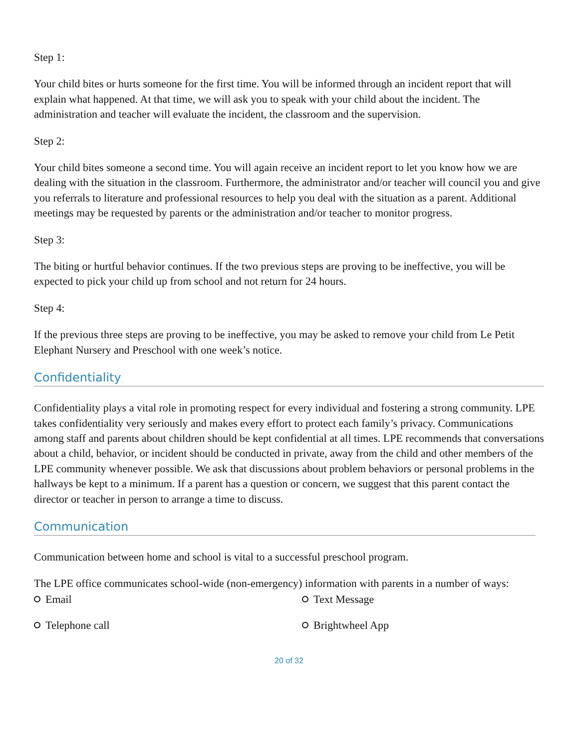Step 1:
Your child bites or hurts someone for the first time. You will be informed through an incident report that will explain what happened. At that time, we will ask you to speak with your child about the incident. The administration and teacher will evaluate the incident, the classroom and the supervision.
Step 2:
Your child bites someone a second time. You will again receive an incident report to let you know how we are dealing with the situation in the classroom. Furthermore, the administrator and/or teacher will council you and give you referrals to literature and professional resources to help you deal with the situation as a parent. Additional meetings may be requested by parents or the administration and/or teacher to monitor progress.
Step 3:
The biting or hurtful behavior continues. If the two previous steps are proving to be ineffective, you will be expected to pick your child up from school and not return for 24 hours.
Step 4:
If the previous three steps are proving to be ineffective, you may be asked to remove your child from Le Petit Elephant Nursery and Preschool with one week’s notice.
Confidentiality
Confidentiality plays a vital role in promoting respect for every individual and fostering a strong community. LPE takes confidentiality very seriously and makes every effort to protect each family’s privacy. Communications among staff and parents about children should be kept confidential at all times. LPE recommends that conversations about a child, behavior, or incident should be conducted in private, away from the child and other members of the LPE community whenever possible. We ask that discussions about problem behaviors or personal problems in the hallways be kept to a minimum. If a parent has a question or concern, we suggest that this parent contact the director or teacher in person to arrange a time to discuss.
Communication
Communication between home and school is vital to a successful preschool program.
The LPE office communicates school-wide (non-emergency) information with parents in a number of ways:
Email Text Message Telephone call Brightwheel App
20 of 32